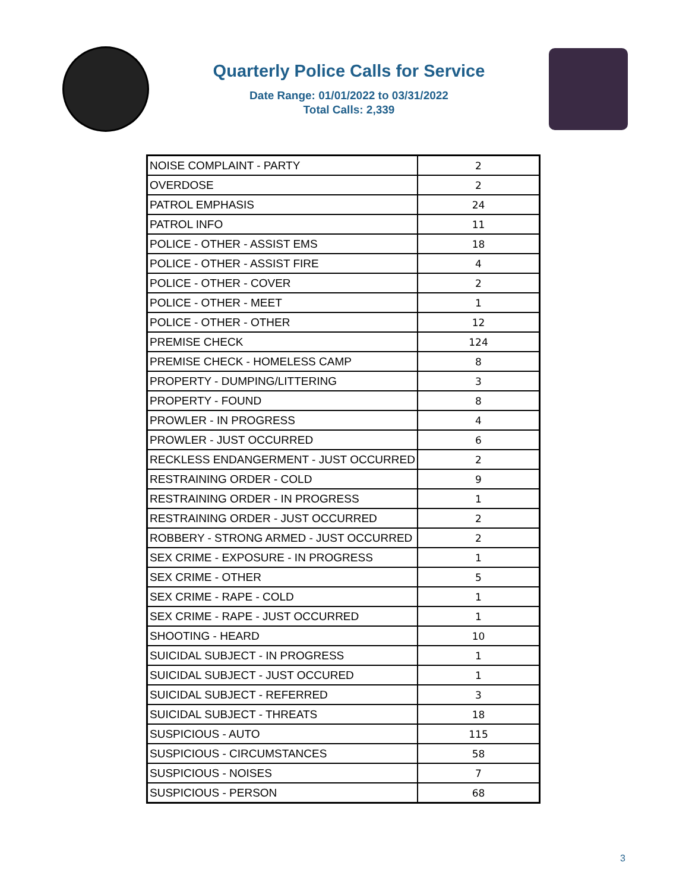Quarterly Police Calls for Service
Date Range: 01/01/2022 to 03/31/2022
Total Calls: 2,339
| NOISE COMPLAINT - PARTY | 2 |
| OVERDOSE | 2 |
| PATROL EMPHASIS | 24 |
| PATROL INFO | 11 |
| POLICE - OTHER - ASSIST EMS | 18 |
| POLICE - OTHER - ASSIST FIRE | 4 |
| POLICE - OTHER - COVER | 2 |
| POLICE - OTHER - MEET | 1 |
| POLICE - OTHER - OTHER | 12 |
| PREMISE CHECK | 124 |
| PREMISE CHECK - HOMELESS CAMP | 8 |
| PROPERTY - DUMPING/LITTERING | 3 |
| PROPERTY - FOUND | 8 |
| PROWLER - IN PROGRESS | 4 |
| PROWLER - JUST OCCURRED | 6 |
| RECKLESS ENDANGERMENT - JUST OCCURRED | 2 |
| RESTRAINING ORDER - COLD | 9 |
| RESTRAINING ORDER - IN PROGRESS | 1 |
| RESTRAINING ORDER - JUST OCCURRED | 2 |
| ROBBERY - STRONG ARMED - JUST OCCURRED | 2 |
| SEX CRIME - EXPOSURE - IN PROGRESS | 1 |
| SEX CRIME - OTHER | 5 |
| SEX CRIME - RAPE - COLD | 1 |
| SEX CRIME - RAPE - JUST OCCURRED | 1 |
| SHOOTING - HEARD | 10 |
| SUICIDAL SUBJECT - IN PROGRESS | 1 |
| SUICIDAL SUBJECT - JUST OCCURED | 1 |
| SUICIDAL SUBJECT - REFERRED | 3 |
| SUICIDAL SUBJECT - THREATS | 18 |
| SUSPICIOUS - AUTO | 115 |
| SUSPICIOUS - CIRCUMSTANCES | 58 |
| SUSPICIOUS - NOISES | 7 |
| SUSPICIOUS - PERSON | 68 |
3